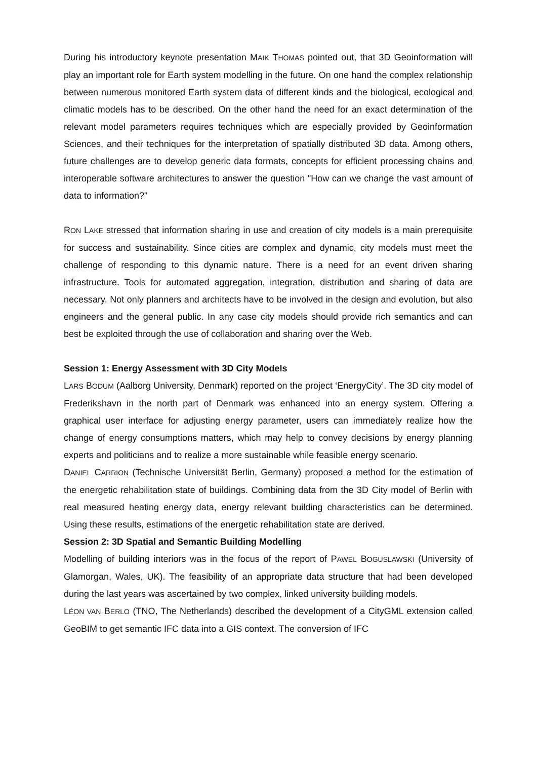During his introductory keynote presentation MAIK THOMAS pointed out, that 3D Geoinformation will play an important role for Earth system modelling in the future. On one hand the complex relationship between numerous monitored Earth system data of different kinds and the biological, ecological and climatic models has to be described. On the other hand the need for an exact determination of the relevant model parameters requires techniques which are especially provided by Geoinformation Sciences, and their techniques for the interpretation of spatially distributed 3D data. Among others, future challenges are to develop generic data formats, concepts for efficient processing chains and interoperable software architectures to answer the question "How can we change the vast amount of data to information?"
RON LAKE stressed that information sharing in use and creation of city models is a main prerequisite for success and sustainability. Since cities are complex and dynamic, city models must meet the challenge of responding to this dynamic nature. There is a need for an event driven sharing infrastructure. Tools for automated aggregation, integration, distribution and sharing of data are necessary. Not only planners and architects have to be involved in the design and evolution, but also engineers and the general public. In any case city models should provide rich semantics and can best be exploited through the use of collaboration and sharing over the Web.
Session 1: Energy Assessment with 3D City Models
LARS BODUM (Aalborg University, Denmark) reported on the project ‘EnergyCity’. The 3D city model of Frederikshavn in the north part of Denmark was enhanced into an energy system. Offering a graphical user interface for adjusting energy parameter, users can immediately realize how the change of energy consumptions matters, which may help to convey decisions by energy planning experts and politicians and to realize a more sustainable while feasible energy scenario.
DANIEL CARRION (Technische Universität Berlin, Germany) proposed a method for the estimation of the energetic rehabilitation state of buildings. Combining data from the 3D City model of Berlin with real measured heating energy data, energy relevant building characteristics can be determined. Using these results, estimations of the energetic rehabilitation state are derived.
Session 2: 3D Spatial and Semantic Building Modelling
Modelling of building interiors was in the focus of the report of PAWEL BOGUSLAWSKI (University of Glamorgan, Wales, UK). The feasibility of an appropriate data structure that had been developed during the last years was ascertained by two complex, linked university building models.
LÉON VAN BERLO (TNO, The Netherlands) described the development of a CityGML extension called GeoBIM to get semantic IFC data into a GIS context. The conversion of IFC